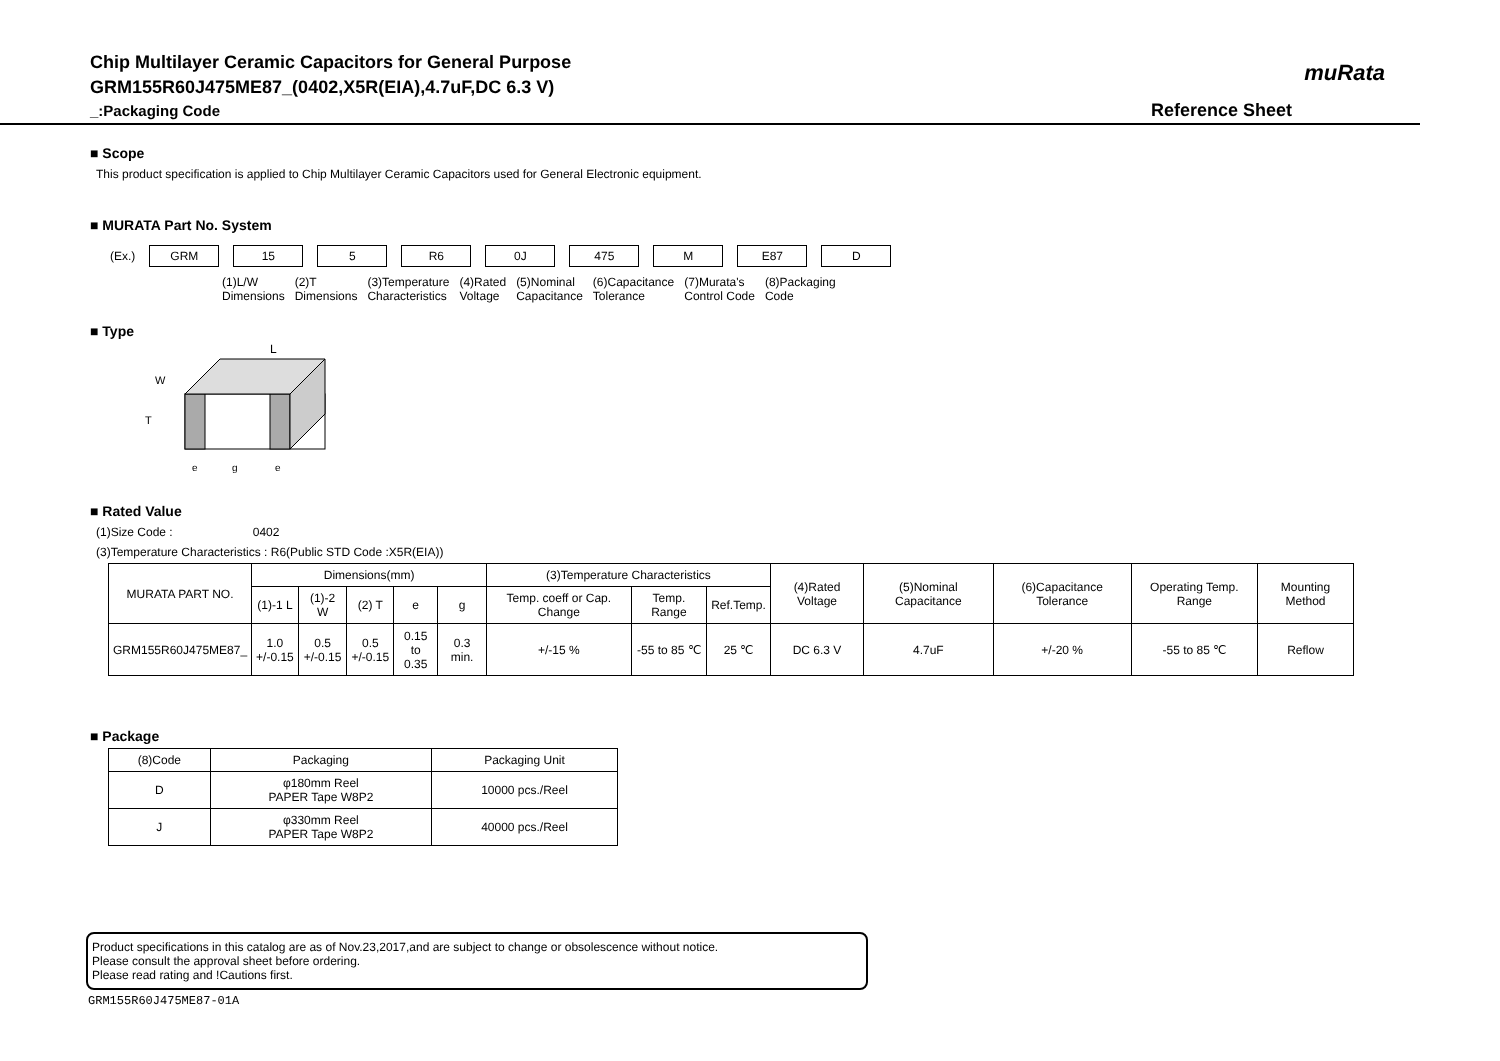Chip Multilayer Ceramic Capacitors for General Purpose
GRM155R60J475ME87_(0402,X5R(EIA),4.7uF,DC 6.3 V)
_:Packaging Code
Reference Sheet
muRata
■ Scope
This product specification is applied to Chip Multilayer Ceramic Capacitors used for General Electronic equipment.
■ MURATA Part No. System
(Ex.) GRM 15 5 R6 0J 475 M E87 D
(1)L/W
Dimensions (2)T
Dimensions (3)Temperature
Characteristics (4)Rated
Voltage (5)Nominal
Capacitance (6)Capacitance
Tolerance (7)Murata's
Control Code (8)Packaging
Code
■ Type
L
W
T
e
g
e
■ Rated Value
(1)Size Code : 0402
(3)Temperature Characteristics : R6(Public STD Code :X5R(EIA))
| MURATA PART NO. | Dimensions(mm) | | | | | (3)Temperature Characteristics | | | (4)Rated Voltage | (5)Nominal Capacitance | (6)Capacitance Tolerance | Operating Temp. Range | Mounting Method |
| --- | --- | --- | --- | --- | --- | --- | --- | --- | --- | --- | --- | --- | --- |
| | (1)-1 L | (1)-2 W | (2) T | e | g | Temp. coeff or Cap. Change | Temp. Range | Ref.Temp. | | | | | |
| GRM155R60J475ME87_ | 1.0 +/-0.15 | 0.5 +/-0.15 | 0.5 +/-0.15 | 0.15 to 0.35 | 0.3 min. | +/-15 % | -55 to 85 ℃ | 25 ℃ | DC 6.3 V | 4.7uF | +/-20 % | -55 to 85 ℃ | Reflow |
■ Package
| (8)Code | Packaging | Packaging Unit |
| --- | --- | --- |
| D | φ180mm Reel PAPER Tape W8P2 | 10000 pcs./Reel |
| J | φ330mm Reel PAPER Tape W8P2 | 40000 pcs./Reel |
Product specifications in this catalog are as of Nov.23,2017,and are subject to change or obsolescence without notice.
Please consult the approval sheet before ordering.
Please read rating and !Cautions first.
GRM155R60J475ME87-01A